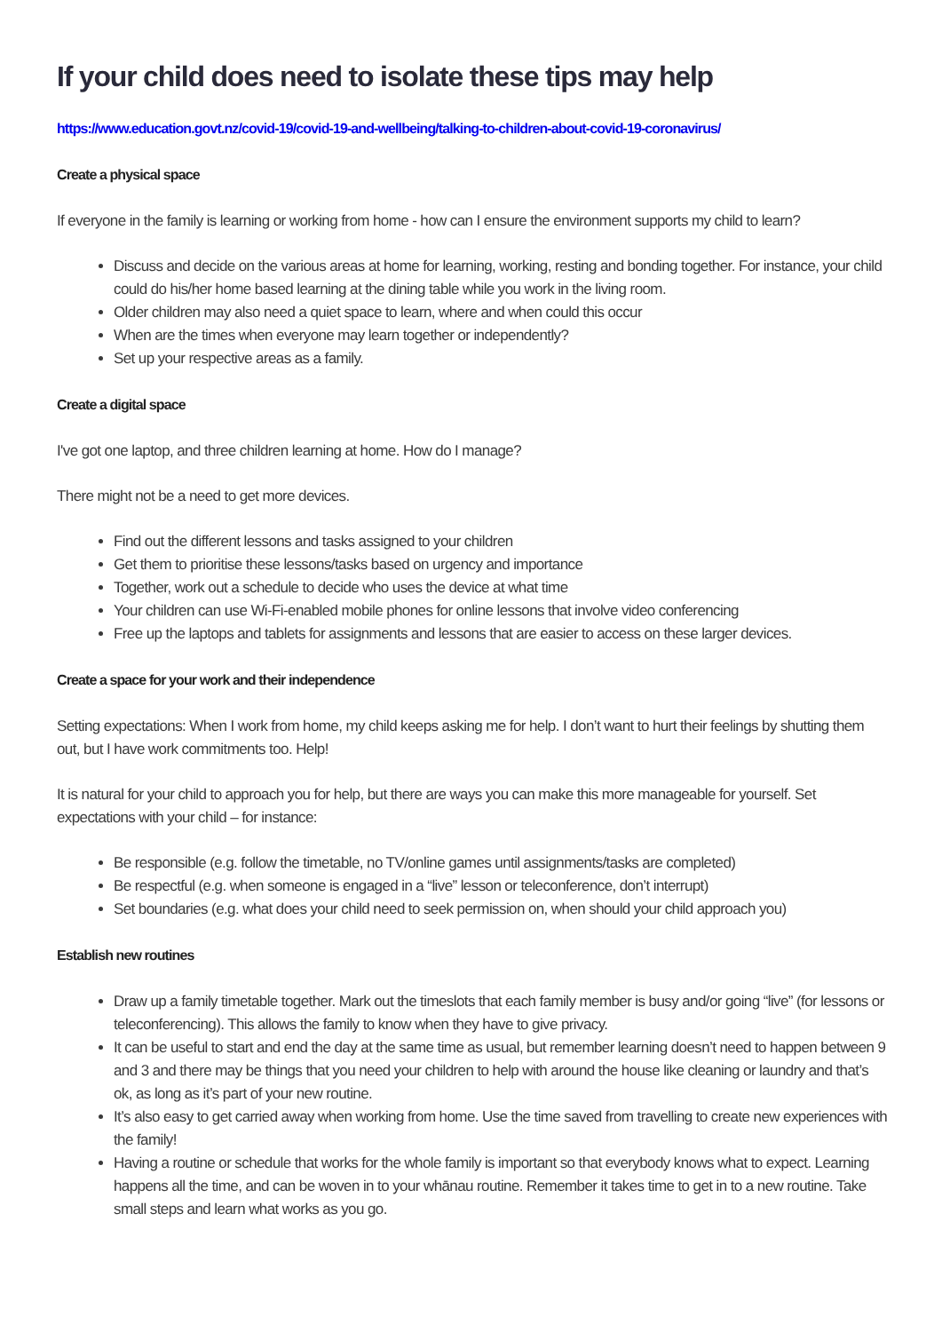If your child does need to isolate these tips may help
https://www.education.govt.nz/covid-19/covid-19-and-wellbeing/talking-to-children-about-covid-19-coronavirus/
Create a physical space
If everyone in the family is learning or working from home - how can I ensure the environment supports my child to learn?
Discuss and decide on the various areas at home for learning, working, resting and bonding together. For instance, your child could do his/her home based learning at the dining table while you work in the living room.
Older children may also need a quiet space to learn, where and when could this occur
When are the times when everyone may learn together or independently?
Set up your respective areas as a family.
Create a digital space
I've got one laptop, and three children learning at home. How do I manage?
There might not be a need to get more devices.
Find out the different lessons and tasks assigned to your children
Get them to prioritise these lessons/tasks based on urgency and importance
Together, work out a schedule to decide who uses the device at what time
Your children can use Wi-Fi-enabled mobile phones for online lessons that involve video conferencing
Free up the laptops and tablets for assignments and lessons that are easier to access on these larger devices.
Create a space for your work and their independence
Setting expectations: When I work from home, my child keeps asking me for help. I don’t want to hurt their feelings by shutting them out, but I have work commitments too. Help!
It is natural for your child to approach you for help, but there are ways you can make this more manageable for yourself. Set expectations with your child – for instance:
Be responsible (e.g. follow the timetable, no TV/online games until assignments/tasks are completed)
Be respectful (e.g. when someone is engaged in a “live” lesson or teleconference, don’t interrupt)
Set boundaries (e.g. what does your child need to seek permission on, when should your child approach you)
Establish new routines
Draw up a family timetable together. Mark out the timeslots that each family member is busy and/or going “live” (for lessons or teleconferencing). This allows the family to know when they have to give privacy.
It can be useful to start and end the day at the same time as usual, but remember learning doesn’t need to happen between 9 and 3 and there may be things that you need your children to help with around the house like cleaning or laundry and that’s ok, as long as it’s part of your new routine.
It’s also easy to get carried away when working from home. Use the time saved from travelling to create new experiences with the family!
Having a routine or schedule that works for the whole family is important so that everybody knows what to expect. Learning happens all the time, and can be woven in to your whānau routine. Remember it takes time to get in to a new routine. Take small steps and learn what works as you go.